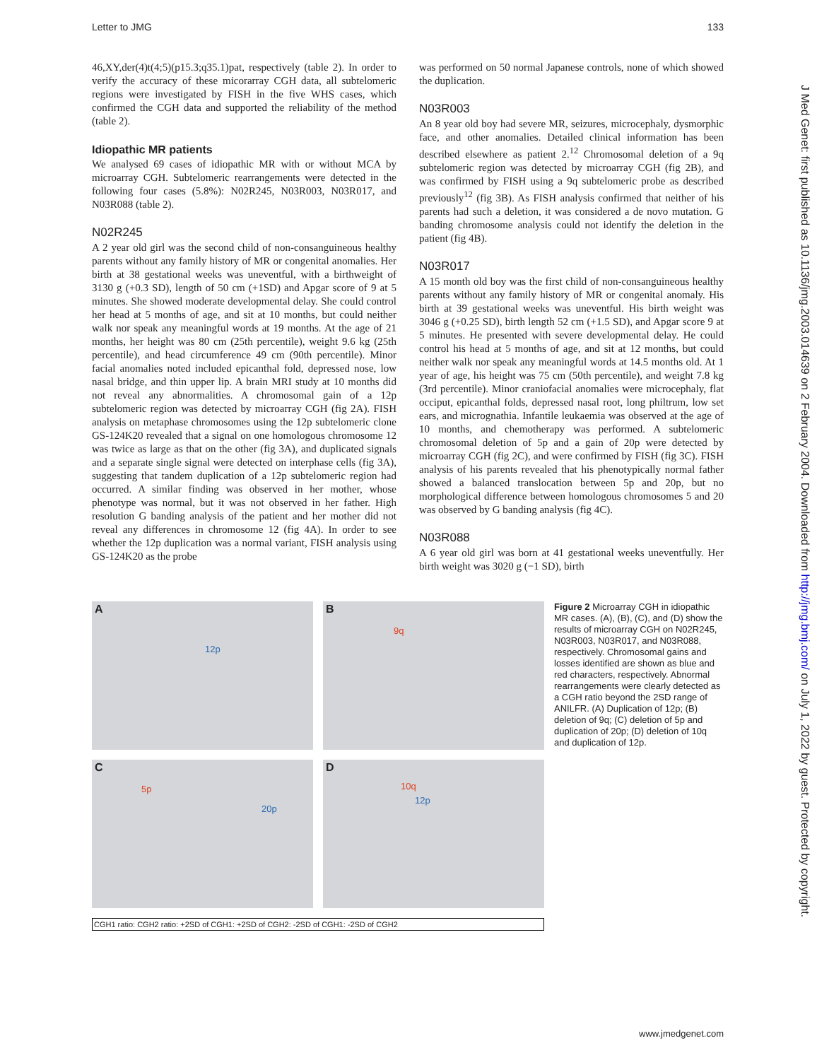Letter to JMG 133
46,XY,der(4)t(4;5)(p15.3;q35.1)pat, respectively (table 2). In order to verify the accuracy of these micorarray CGH data, all subtelomeric regions were investigated by FISH in the five WHS cases, which confirmed the CGH data and supported the reliability of the method (table 2).
Idiopathic MR patients
We analysed 69 cases of idiopathic MR with or without MCA by microarray CGH. Subtelomeric rearrangements were detected in the following four cases (5.8%): N02R245, N03R003, N03R017, and N03R088 (table 2).
N02R245
A 2 year old girl was the second child of non-consanguineous healthy parents without any family history of MR or congenital anomalies. Her birth at 38 gestational weeks was uneventful, with a birthweight of 3130 g (+0.3 SD), length of 50 cm (+1SD) and Apgar score of 9 at 5 minutes. She showed moderate developmental delay. She could control her head at 5 months of age, and sit at 10 months, but could neither walk nor speak any meaningful words at 19 months. At the age of 21 months, her height was 80 cm (25th percentile), weight 9.6 kg (25th percentile), and head circumference 49 cm (90th percentile). Minor facial anomalies noted included epicanthal fold, depressed nose, low nasal bridge, and thin upper lip. A brain MRI study at 10 months did not reveal any abnormalities. A chromosomal gain of a 12p subtelomeric region was detected by microarray CGH (fig 2A). FISH analysis on metaphase chromosomes using the 12p subtelomeric clone GS-124K20 revealed that a signal on one homologous chromosome 12 was twice as large as that on the other (fig 3A), and duplicated signals and a separate single signal were detected on interphase cells (fig 3A), suggesting that tandem duplication of a 12p subtelomeric region had occurred. A similar finding was observed in her mother, whose phenotype was normal, but it was not observed in her father. High resolution G banding analysis of the patient and her mother did not reveal any differences in chromosome 12 (fig 4A). In order to see whether the 12p duplication was a normal variant, FISH analysis using GS-124K20 as the probe
was performed on 50 normal Japanese controls, none of which showed the duplication.
N03R003
An 8 year old boy had severe MR, seizures, microcephaly, dysmorphic face, and other anomalies. Detailed clinical information has been described elsewhere as patient 2.<sup>12</sup> Chromosomal deletion of a 9q subtelomeric region was detected by microarray CGH (fig 2B), and was confirmed by FISH using a 9q subtelomeric probe as described previously<sup>12</sup> (fig 3B). As FISH analysis confirmed that neither of his parents had such a deletion, it was considered a de novo mutation. G banding chromosome analysis could not identify the deletion in the patient (fig 4B).
N03R017
A 15 month old boy was the first child of non-consanguineous healthy parents without any family history of MR or congenital anomaly. His birth at 39 gestational weeks was uneventful. His birth weight was 3046 g (+0.25 SD), birth length 52 cm (+1.5 SD), and Apgar score 9 at 5 minutes. He presented with severe developmental delay. He could control his head at 5 months of age, and sit at 12 months, but could neither walk nor speak any meaningful words at 14.5 months old. At 1 year of age, his height was 75 cm (50th percentile), and weight 7.8 kg (3rd percentile). Minor craniofacial anomalies were microcephaly, flat occiput, epicanthal folds, depressed nasal root, long philtrum, low set ears, and micrognathia. Infantile leukaemia was observed at the age of 10 months, and chemotherapy was performed. A subtelomeric chromosomal deletion of 5p and a gain of 20p were detected by microarray CGH (fig 2C), and were confirmed by FISH (fig 3C). FISH analysis of his parents revealed that his phenotypically normal father showed a balanced translocation between 5p and 20p, but no morphological difference between homologous chromosomes 5 and 20 was observed by G banding analysis (fig 4C).
N03R088
A 6 year old girl was born at 41 gestational weeks uneventfully. Her birth weight was 3020 g (−1 SD), birth
A
12p
B
9q
C
5p
20p
D
10q
12p
CGH1 ratio: CGH2 ratio: +2SD of CGH1: +2SD of CGH2: -2SD of CGH1: -2SD of CGH2
Figure 2 Microarray CGH in idiopathic MR cases. (A), (B), (C), and (D) show the results of microarray CGH on N02R245, N03R003, N03R017, and N03R088, respectively. Chromosomal gains and losses identified are shown as blue and red characters, respectively. Abnormal rearrangements were clearly detected as a CGH ratio beyond the 2SD range of ANILFR. (A) Duplication of 12p; (B) deletion of 9q; (C) deletion of 5p and duplication of 20p; (D) deletion of 10q and duplication of 12p.
J Med Genet: first published as 10.1136/jmg.2003.014639 on 2 February 2004. Downloaded from http://jmg.bmj.com/ on July 1, 2022 by guest. Protected by copyright.
www.jmedgenet.com